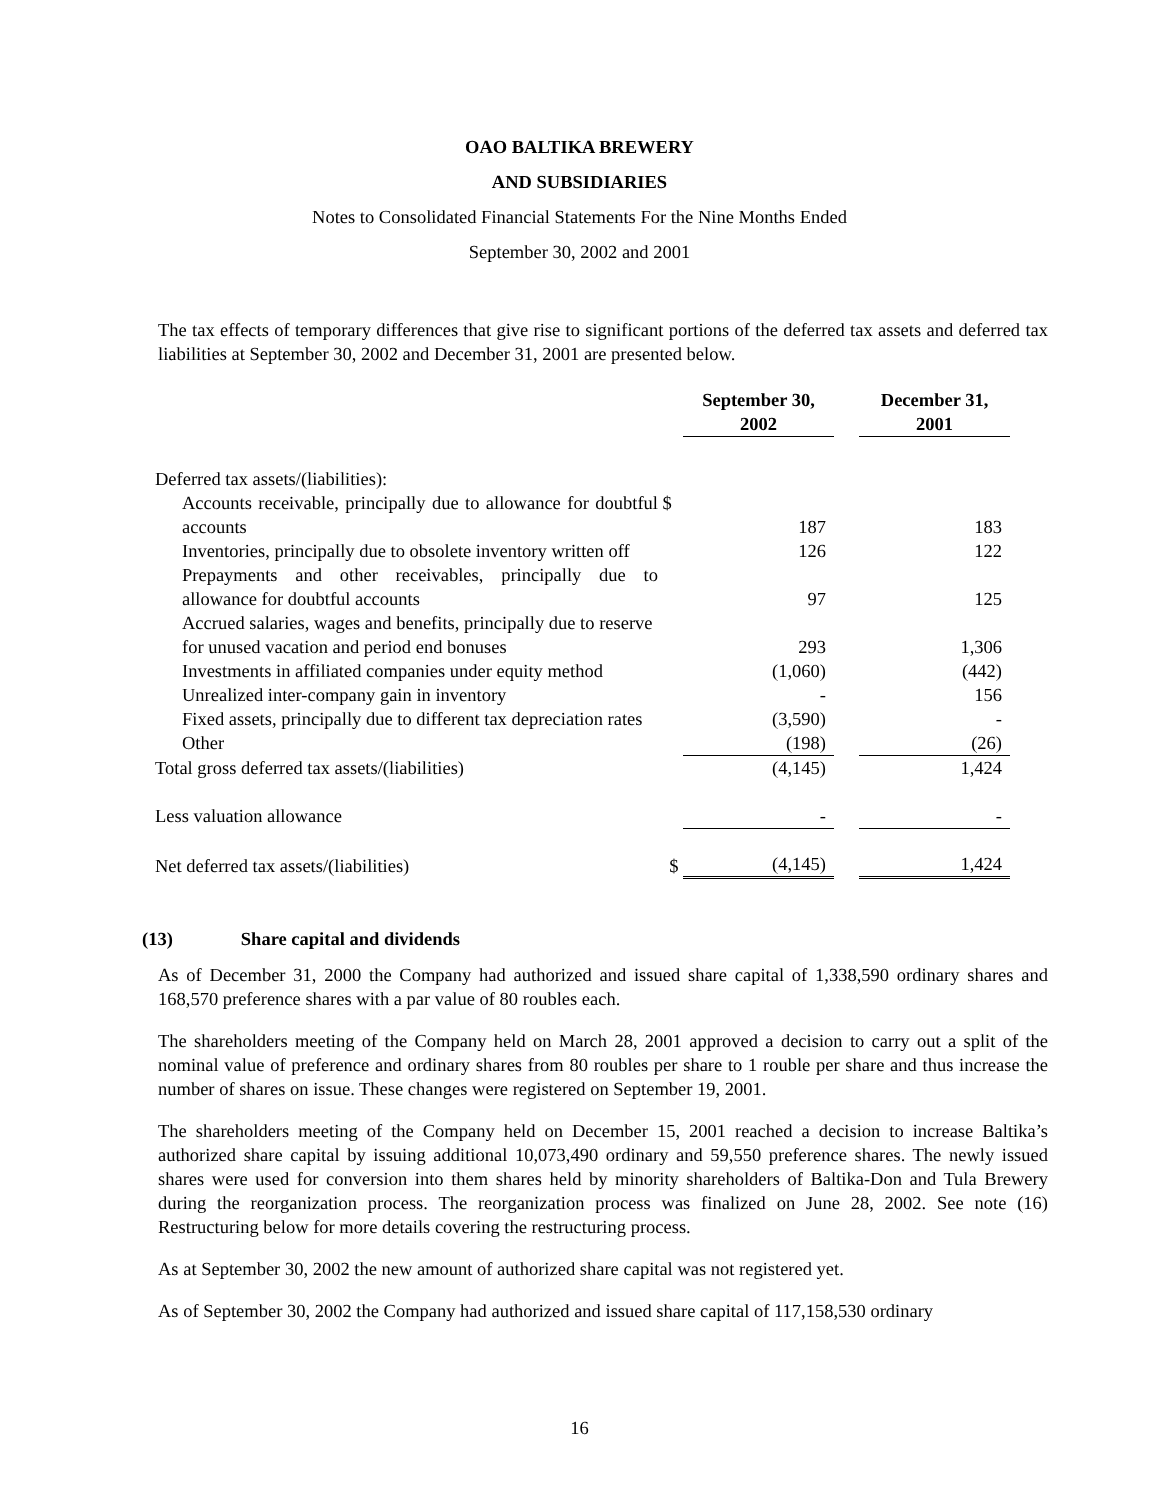OAO BALTIKA BREWERY
AND SUBSIDIARIES
Notes to Consolidated Financial Statements For the Nine Months Ended
September 30, 2002 and 2001
The tax effects of temporary differences that give rise to significant portions of the deferred tax assets and deferred tax liabilities at September 30, 2002 and December 31, 2001 are presented below.
| | | September 30, 2002 | | December 31, 2001 |
| Deferred tax assets/(liabilities): | | | | |
| Accounts receivable, principally due to allowance for doubtful accounts | $ | 187 | | 183 |
| Inventories, principally due to obsolete inventory written off | | 126 | | 122 |
| Prepayments and other receivables, principally due to allowance for doubtful accounts | | 97 | | 125 |
| Accrued salaries, wages and benefits, principally due to reserve for unused vacation and period end bonuses | | 293 | | 1,306 |
| Investments in affiliated companies under equity method | | (1,060) | | (442) |
| Unrealized inter-company gain in inventory | | - | | 156 |
| Fixed assets, principally due to different tax depreciation rates | | (3,590) | | - |
| Other | | (198) | | (26) |
| Total gross deferred tax assets/(liabilities) | | (4,145) | | 1,424 |
| Less valuation allowance | | - | | - |
| Net deferred tax assets/(liabilities) | $ | (4,145) | | 1,424 |
(13) Share capital and dividends
As of December 31, 2000 the Company had authorized and issued share capital of 1,338,590 ordinary shares and 168,570 preference shares with a par value of 80 roubles each.
The shareholders meeting of the Company held on March 28, 2001 approved a decision to carry out a split of the nominal value of preference and ordinary shares from 80 roubles per share to 1 rouble per share and thus increase the number of shares on issue. These changes were registered on September 19, 2001.
The shareholders meeting of the Company held on December 15, 2001 reached a decision to increase Baltika’s authorized share capital by issuing additional 10,073,490 ordinary and 59,550 preference shares. The newly issued shares were used for conversion into them shares held by minority shareholders of Baltika-Don and Tula Brewery during the reorganization process. The reorganization process was finalized on June 28, 2002. See note (16) Restructuring below for more details covering the restructuring process.
As at September 30, 2002 the new amount of authorized share capital was not registered yet.
As of September 30, 2002 the Company had authorized and issued share capital of 117,158,530 ordinary
16